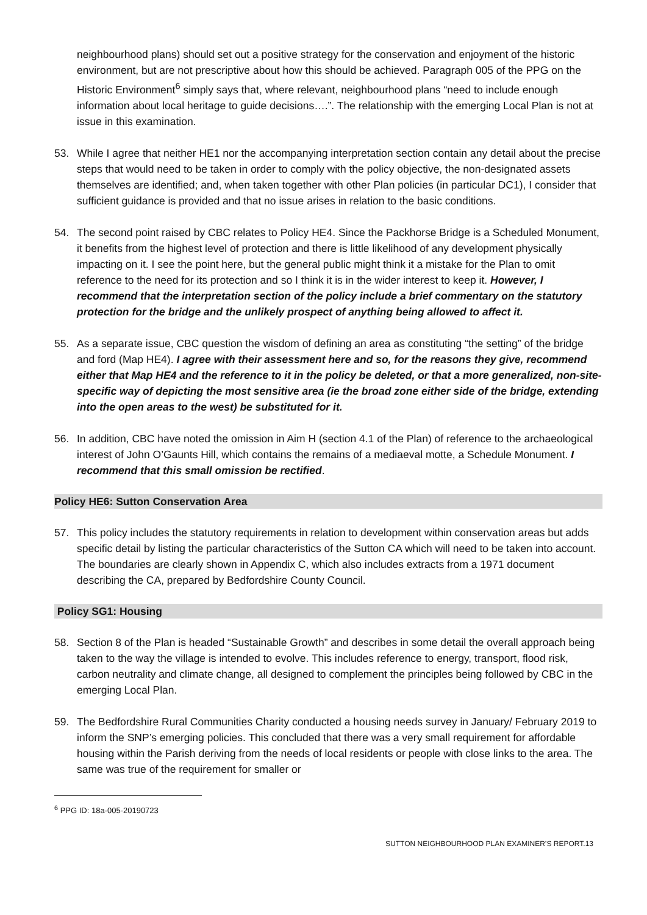neighbourhood plans) should set out a positive strategy for the conservation and enjoyment of the historic environment, but are not prescriptive about how this should be achieved. Paragraph 005 of the PPG on the Historic Environment<sup>6</sup> simply says that, where relevant, neighbourhood plans “need to include enough information about local heritage to guide decisions….”. The relationship with the emerging Local Plan is not at issue in this examination.
53. While I agree that neither HE1 nor the accompanying interpretation section contain any detail about the precise steps that would need to be taken in order to comply with the policy objective, the non-designated assets themselves are identified; and, when taken together with other Plan policies (in particular DC1), I consider that sufficient guidance is provided and that no issue arises in relation to the basic conditions.
54. The second point raised by CBC relates to Policy HE4. Since the Packhorse Bridge is a Scheduled Monument, it benefits from the highest level of protection and there is little likelihood of any development physically impacting on it. I see the point here, but the general public might think it a mistake for the Plan to omit reference to the need for its protection and so I think it is in the wider interest to keep it. However, I recommend that the interpretation section of the policy include a brief commentary on the statutory protection for the bridge and the unlikely prospect of anything being allowed to affect it.
55. As a separate issue, CBC question the wisdom of defining an area as constituting “the setting” of the bridge and ford (Map HE4). I agree with their assessment here and so, for the reasons they give, recommend either that Map HE4 and the reference to it in the policy be deleted, or that a more generalized, non-site-specific way of depicting the most sensitive area (ie the broad zone either side of the bridge, extending into the open areas to the west) be substituted for it.
56. In addition, CBC have noted the omission in Aim H (section 4.1 of the Plan) of reference to the archaeological interest of John O’Gaunts Hill, which contains the remains of a mediaeval motte, a Schedule Monument. I recommend that this small omission be rectified.
Policy HE6: Sutton Conservation Area
57. This policy includes the statutory requirements in relation to development within conservation areas but adds specific detail by listing the particular characteristics of the Sutton CA which will need to be taken into account. The boundaries are clearly shown in Appendix C, which also includes extracts from a 1971 document describing the CA, prepared by Bedfordshire County Council.
Policy SG1: Housing
58. Section 8 of the Plan is headed “Sustainable Growth” and describes in some detail the overall approach being taken to the way the village is intended to evolve. This includes reference to energy, transport, flood risk, carbon neutrality and climate change, all designed to complement the principles being followed by CBC in the emerging Local Plan.
59. The Bedfordshire Rural Communities Charity conducted a housing needs survey in January/ February 2019 to inform the SNP’s emerging policies. This concluded that there was a very small requirement for affordable housing within the Parish deriving from the needs of local residents or people with close links to the area. The same was true of the requirement for smaller or
<sup>6</sup> PPG ID: 18a-005-20190723
SUTTON NEIGHBOURHOOD PLAN EXAMINER’S REPORT.13